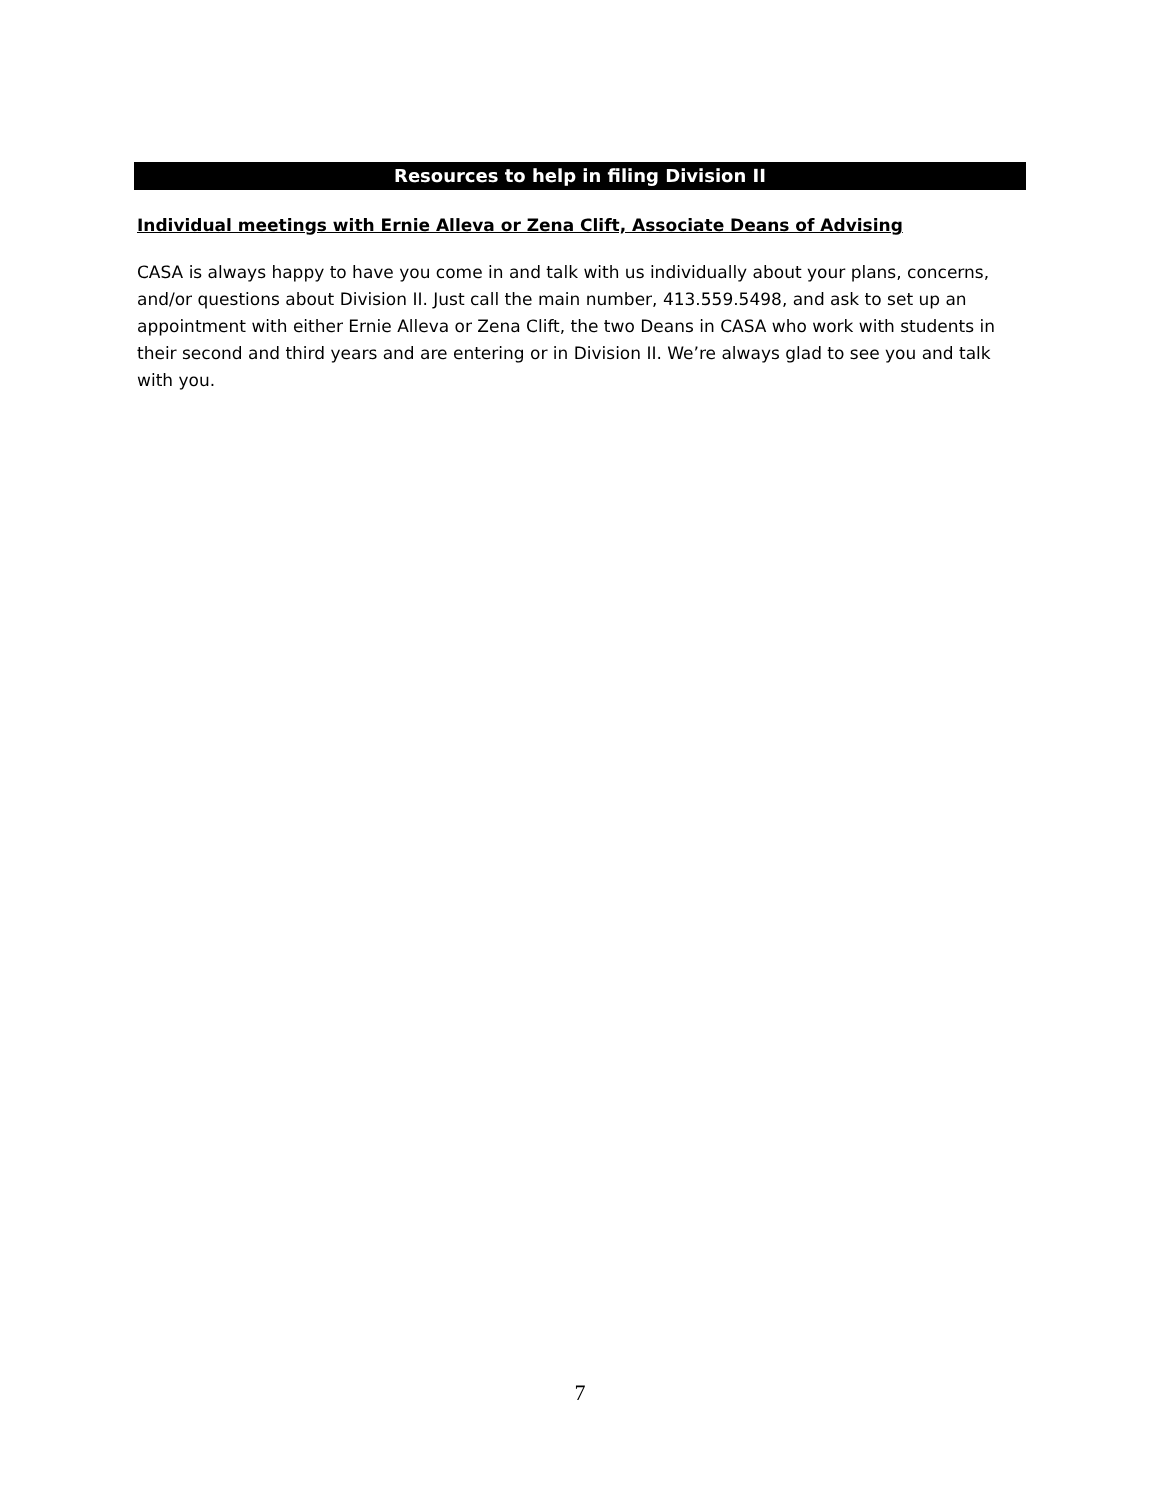Resources to help in filing Division II
Individual meetings with Ernie Alleva or Zena Clift, Associate Deans of Advising
CASA is always happy to have you come in and talk with us individually about your plans, concerns, and/or questions about Division II. Just call the main number, 413.559.5498, and ask to set up an appointment with either Ernie Alleva or Zena Clift, the two Deans in CASA who work with students in their second and third years and are entering or in Division II. We’re always glad to see you and talk with you.
7